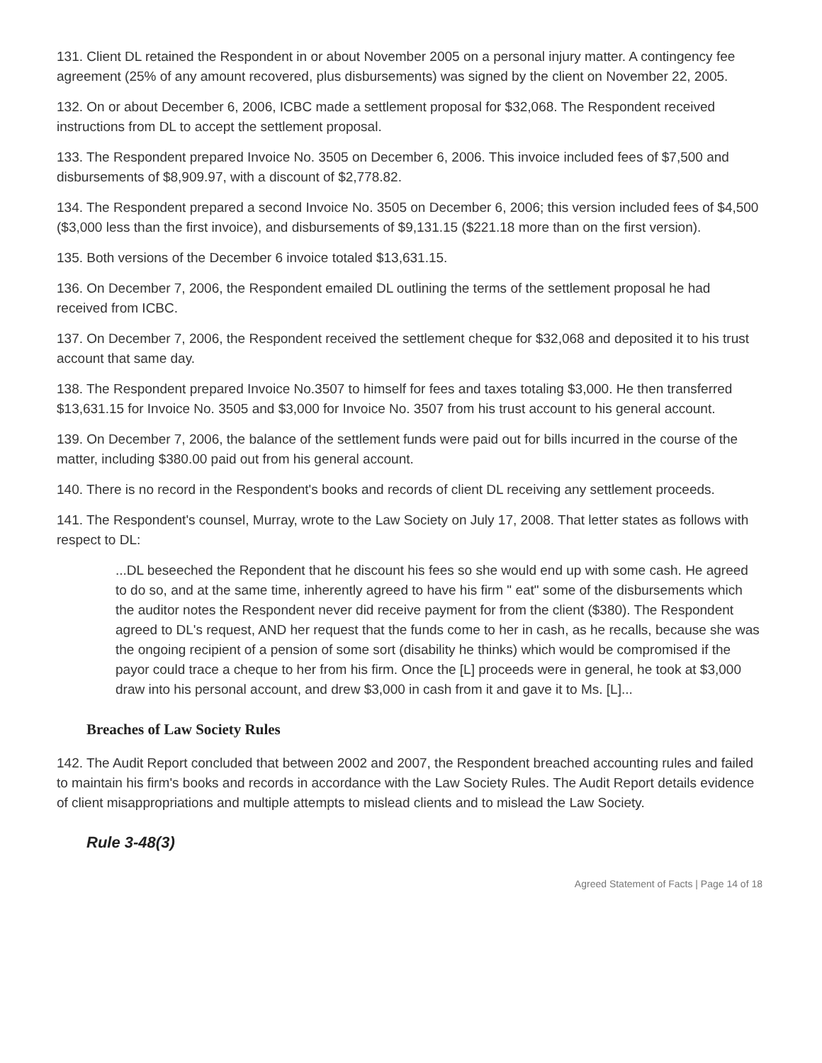131. Client DL retained the Respondent in or about November 2005 on a personal injury matter. A contingency fee agreement (25% of any amount recovered, plus disbursements) was signed by the client on November 22, 2005.
132. On or about December 6, 2006, ICBC made a settlement proposal for $32,068. The Respondent received instructions from DL to accept the settlement proposal.
133. The Respondent prepared Invoice No. 3505 on December 6, 2006. This invoice included fees of $7,500 and disbursements of $8,909.97, with a discount of $2,778.82.
134. The Respondent prepared a second Invoice No. 3505 on December 6, 2006; this version included fees of $4,500 ($3,000 less than the first invoice), and disbursements of $9,131.15 ($221.18 more than on the first version).
135. Both versions of the December 6 invoice totaled $13,631.15.
136. On December 7, 2006, the Respondent emailed DL outlining the terms of the settlement proposal he had received from ICBC.
137. On December 7, 2006, the Respondent received the settlement cheque for $32,068 and deposited it to his trust account that same day.
138. The Respondent prepared Invoice No.3507 to himself for fees and taxes totaling $3,000. He then transferred $13,631.15 for Invoice No. 3505 and $3,000 for Invoice No. 3507 from his trust account to his general account.
139. On December 7, 2006, the balance of the settlement funds were paid out for bills incurred in the course of the matter, including $380.00 paid out from his general account.
140. There is no record in the Respondent's books and records of client DL receiving any settlement proceeds.
141. The Respondent's counsel, Murray, wrote to the Law Society on July 17, 2008. That letter states as follows with respect to DL:
...DL beseeched the Repondent that he discount his fees so she would end up with some cash. He agreed to do so, and at the same time, inherently agreed to have his firm " eat" some of the disbursements which the auditor notes the Respondent never did receive payment for from the client ($380). The Respondent agreed to DL's request, AND her request that the funds come to her in cash, as he recalls, because she was the ongoing recipient of a pension of some sort (disability he thinks) which would be compromised if the payor could trace a cheque to her from his firm. Once the [L] proceeds were in general, he took at $3,000 draw into his personal account, and drew $3,000 in cash from it and gave it to Ms. [L]...
Breaches of Law Society Rules
142. The Audit Report concluded that between 2002 and 2007, the Respondent breached accounting rules and failed to maintain his firm's books and records in accordance with the Law Society Rules. The Audit Report details evidence of client misappropriations and multiple attempts to mislead clients and to mislead the Law Society.
Rule 3-48(3)
Agreed Statement of Facts | Page 14 of 18